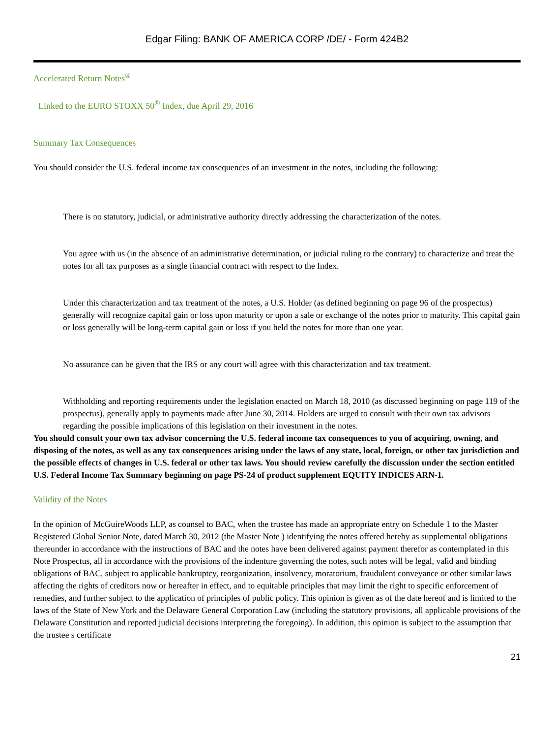Edgar Filing: BANK OF AMERICA CORP /DE/ - Form 424B2
Accelerated Return Notes<sup>®</sup>
Linked to the EURO STOXX 50<sup>®</sup> Index, due April 29, 2016
Summary Tax Consequences
You should consider the U.S. federal income tax consequences of an investment in the notes, including the following:
There is no statutory, judicial, or administrative authority directly addressing the characterization of the notes.
You agree with us (in the absence of an administrative determination, or judicial ruling to the contrary) to characterize and treat the notes for all tax purposes as a single financial contract with respect to the Index.
Under this characterization and tax treatment of the notes, a U.S. Holder (as defined beginning on page 96 of the prospectus) generally will recognize capital gain or loss upon maturity or upon a sale or exchange of the notes prior to maturity. This capital gain or loss generally will be long-term capital gain or loss if you held the notes for more than one year.
No assurance can be given that the IRS or any court will agree with this characterization and tax treatment.
Withholding and reporting requirements under the legislation enacted on March 18, 2010 (as discussed beginning on page 119 of the prospectus), generally apply to payments made after June 30, 2014. Holders are urged to consult with their own tax advisors regarding the possible implications of this legislation on their investment in the notes.
You should consult your own tax advisor concerning the U.S. federal income tax consequences to you of acquiring, owning, and disposing of the notes, as well as any tax consequences arising under the laws of any state, local, foreign, or other tax jurisdiction and the possible effects of changes in U.S. federal or other tax laws. You should review carefully the discussion under the section entitled U.S. Federal Income Tax Summary beginning on page PS-24 of product supplement EQUITY INDICES ARN-1.
Validity of the Notes
In the opinion of McGuireWoods LLP, as counsel to BAC, when the trustee has made an appropriate entry on Schedule 1 to the Master Registered Global Senior Note, dated March 30, 2012 (the Master Note ) identifying the notes offered hereby as supplemental obligations thereunder in accordance with the instructions of BAC and the notes have been delivered against payment therefor as contemplated in this Note Prospectus, all in accordance with the provisions of the indenture governing the notes, such notes will be legal, valid and binding obligations of BAC, subject to applicable bankruptcy, reorganization, insolvency, moratorium, fraudulent conveyance or other similar laws affecting the rights of creditors now or hereafter in effect, and to equitable principles that may limit the right to specific enforcement of remedies, and further subject to the application of principles of public policy. This opinion is given as of the date hereof and is limited to the laws of the State of New York and the Delaware General Corporation Law (including the statutory provisions, all applicable provisions of the Delaware Constitution and reported judicial decisions interpreting the foregoing). In addition, this opinion is subject to the assumption that the trustee s certificate
21